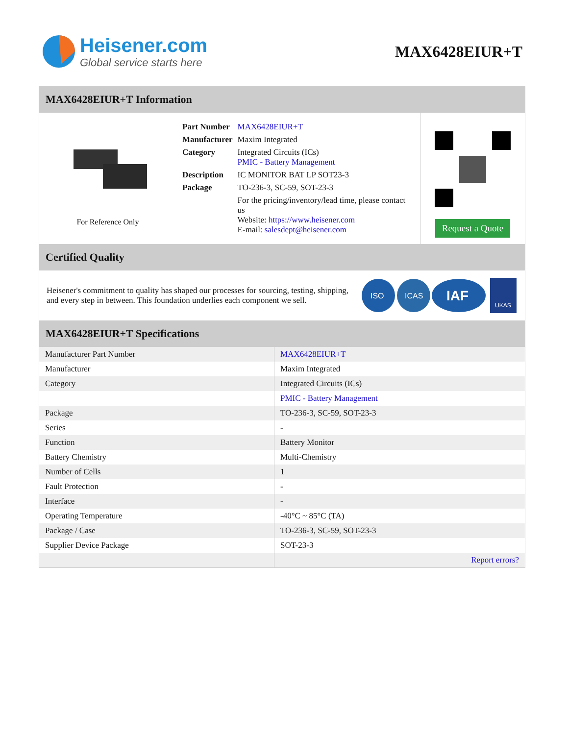Heisener.com
Global service starts here
MAX6428EIUR+T
MAX6428EIUR+T Information
For Reference Only
| Part Number | MAX6428EIUR+T |
| Manufacturer | Maxim Integrated |
| Category | Integrated Circuits (ICs) PMIC - Battery Management |
| Description | IC MONITOR BAT LP SOT23-3 |
| Package | TO-236-3, SC-59, SOT-23-3 |
| | For the pricing/inventory/lead time, please contact us Website: https://www.heisener.com E-mail: salesdept@heisener.com |
Request a Quote
Certified Quality
Heisener's commitment to quality has shaped our processes for sourcing, testing, shipping, and every step in between. This foundation underlies each component we sell.
ISO
ICAS
IAF
UKAS
MAX6428EIUR+T Specifications
| Manufacturer Part Number | MAX6428EIUR+T |
| Manufacturer | Maxim Integrated |
| Category | Integrated Circuits (ICs) |
| | PMIC - Battery Management |
| Package | TO-236-3, SC-59, SOT-23-3 |
| Series | - |
| Function | Battery Monitor |
| Battery Chemistry | Multi-Chemistry |
| Number of Cells | 1 |
| Fault Protection | - |
| Interface | - |
| Operating Temperature | -40°C ~ 85°C (TA) |
| Package / Case | TO-236-3, SC-59, SOT-23-3 |
| Supplier Device Package | SOT-23-3 |
| | Report errors? |